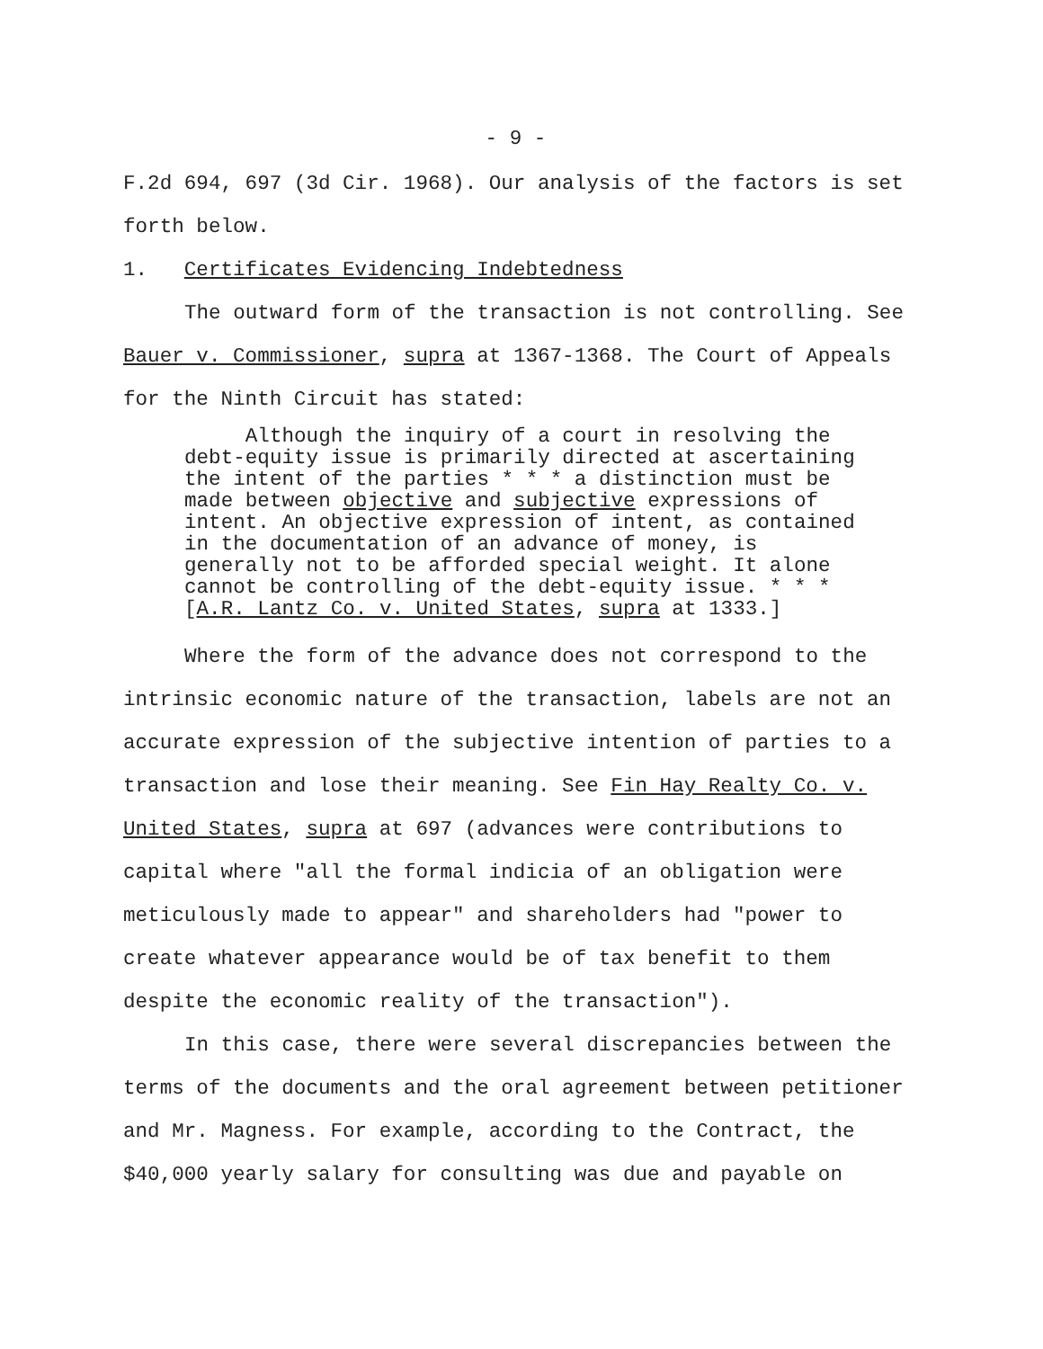- 9 -
F.2d 694, 697 (3d Cir. 1968). Our analysis of the factors is set forth below.
1. Certificates Evidencing Indebtedness
The outward form of the transaction is not controlling. See Bauer v. Commissioner, supra at 1367-1368. The Court of Appeals for the Ninth Circuit has stated:
Although the inquiry of a court in resolving the debt-equity issue is primarily directed at ascertaining the intent of the parties * * * a distinction must be made between objective and subjective expressions of intent. An objective expression of intent, as contained in the documentation of an advance of money, is generally not to be afforded special weight. It alone cannot be controlling of the debt-equity issue. * * * [A.R. Lantz Co. v. United States, supra at 1333.]
Where the form of the advance does not correspond to the intrinsic economic nature of the transaction, labels are not an accurate expression of the subjective intention of parties to a transaction and lose their meaning. See Fin Hay Realty Co. v. United States, supra at 697 (advances were contributions to capital where "all the formal indicia of an obligation were meticulously made to appear" and shareholders had "power to create whatever appearance would be of tax benefit to them despite the economic reality of the transaction").
In this case, there were several discrepancies between the terms of the documents and the oral agreement between petitioner and Mr. Magness. For example, according to the Contract, the $40,000 yearly salary for consulting was due and payable on